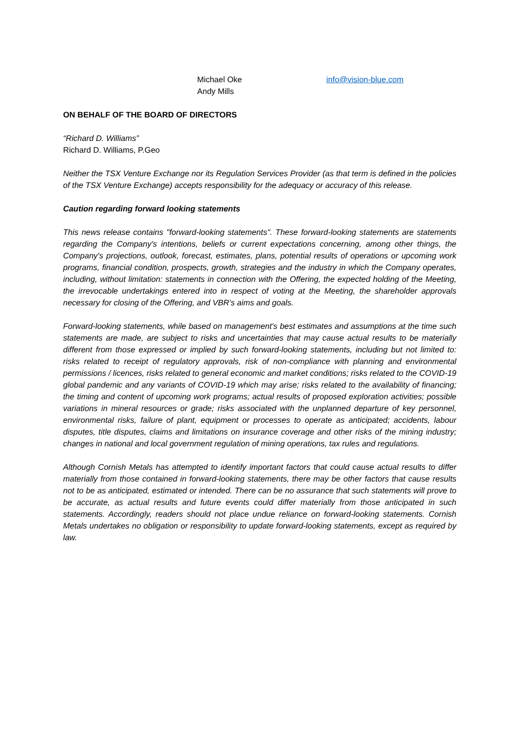Michael Oke
Andy Mills
info@vision-blue.com
ON BEHALF OF THE BOARD OF DIRECTORS
“Richard D. Williams”
Richard D. Williams, P.Geo
Neither the TSX Venture Exchange nor its Regulation Services Provider (as that term is defined in the policies of the TSX Venture Exchange) accepts responsibility for the adequacy or accuracy of this release.
Caution regarding forward looking statements
This news release contains "forward-looking statements". These forward-looking statements are statements regarding the Company's intentions, beliefs or current expectations concerning, among other things, the Company's projections, outlook, forecast, estimates, plans, potential results of operations or upcoming work programs, financial condition, prospects, growth, strategies and the industry in which the Company operates, including, without limitation: statements in connection with the Offering, the expected holding of the Meeting, the irrevocable undertakings entered into in respect of voting at the Meeting, the shareholder approvals necessary for closing of the Offering, and VBR’s aims and goals.
Forward-looking statements, while based on management's best estimates and assumptions at the time such statements are made, are subject to risks and uncertainties that may cause actual results to be materially different from those expressed or implied by such forward-looking statements, including but not limited to: risks related to receipt of regulatory approvals, risk of non-compliance with planning and environmental permissions / licences, risks related to general economic and market conditions; risks related to the COVID-19 global pandemic and any variants of COVID-19 which may arise; risks related to the availability of financing; the timing and content of upcoming work programs; actual results of proposed exploration activities; possible variations in mineral resources or grade; risks associated with the unplanned departure of key personnel, environmental risks, failure of plant, equipment or processes to operate as anticipated; accidents, labour disputes, title disputes, claims and limitations on insurance coverage and other risks of the mining industry; changes in national and local government regulation of mining operations, tax rules and regulations.
Although Cornish Metals has attempted to identify important factors that could cause actual results to differ materially from those contained in forward-looking statements, there may be other factors that cause results not to be as anticipated, estimated or intended. There can be no assurance that such statements will prove to be accurate, as actual results and future events could differ materially from those anticipated in such statements. Accordingly, readers should not place undue reliance on forward-looking statements. Cornish Metals undertakes no obligation or responsibility to update forward-looking statements, except as required by law.